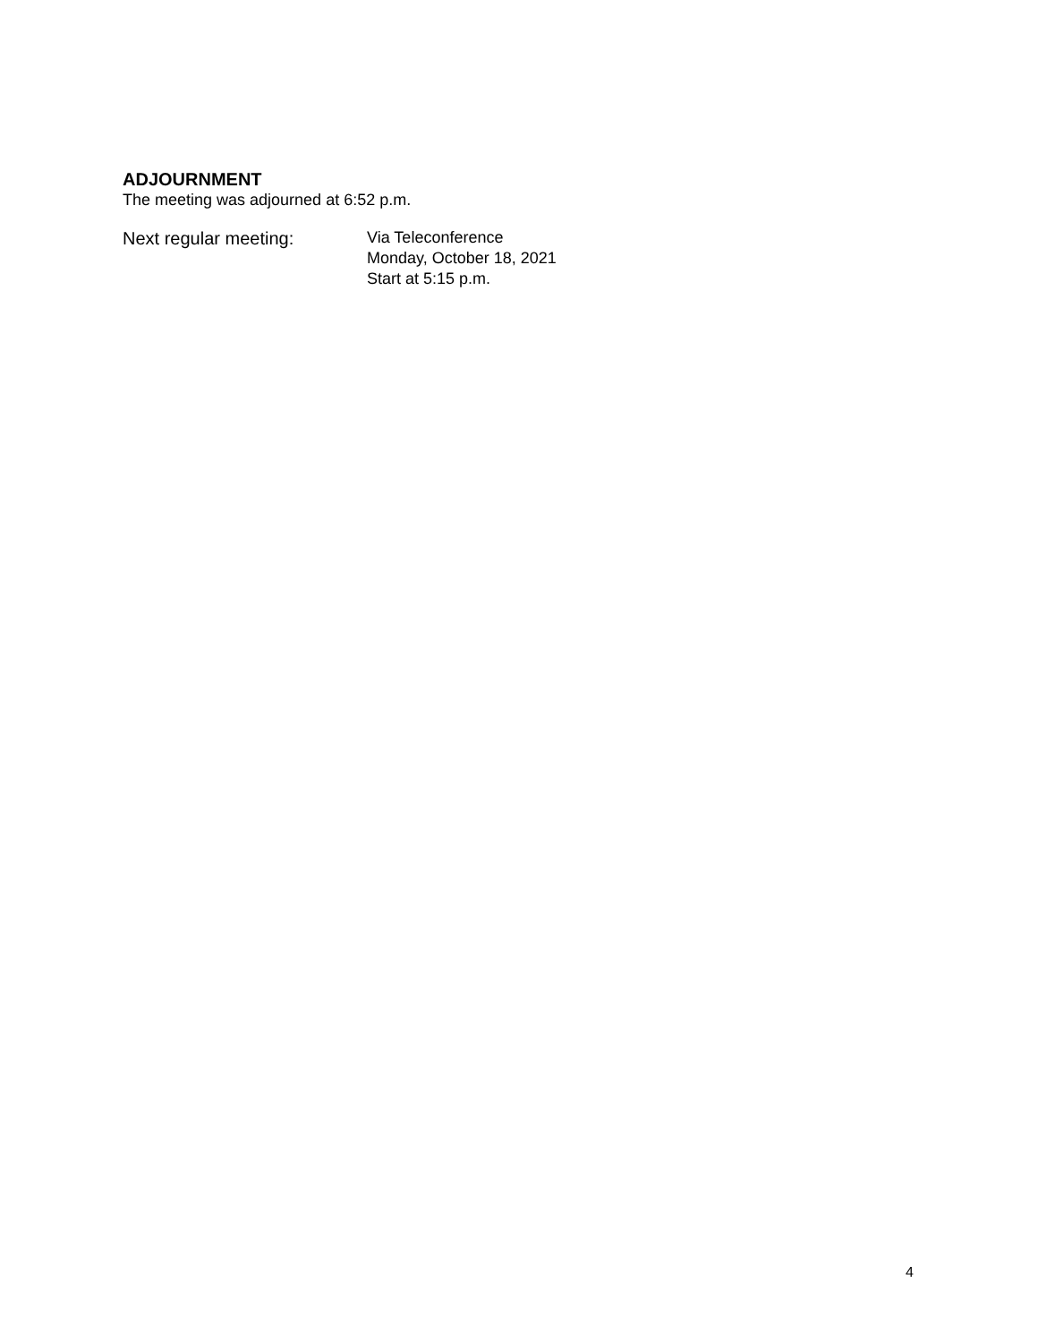ADJOURNMENT
The meeting was adjourned at 6:52 p.m.
Next regular meeting:
Via Teleconference
Monday, October 18, 2021
Start at 5:15 p.m.
4